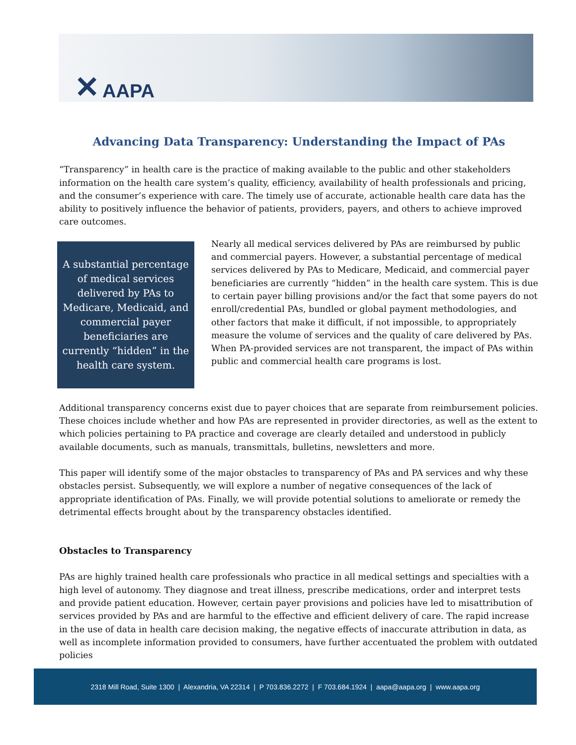✕ AAPA
Advancing Data Transparency: Understanding the Impact of PAs
“Transparency” in health care is the practice of making available to the public and other stakeholders information on the health care system’s quality, efficiency, availability of health professionals and pricing, and the consumer’s experience with care. The timely use of accurate, actionable health care data has the ability to positively influence the behavior of patients, providers, payers, and others to achieve improved care outcomes.
A substantial percentage of medical services delivered by PAs to Medicare, Medicaid, and commercial payer beneficiaries are currently “hidden” in the health care system.
Nearly all medical services delivered by PAs are reimbursed by public and commercial payers. However, a substantial percentage of medical services delivered by PAs to Medicare, Medicaid, and commercial payer beneficiaries are currently “hidden” in the health care system. This is due to certain payer billing provisions and/or the fact that some payers do not enroll/credential PAs, bundled or global payment methodologies, and other factors that make it difficult, if not impossible, to appropriately measure the volume of services and the quality of care delivered by PAs. When PA-provided services are not transparent, the impact of PAs within public and commercial health care programs is lost.
Additional transparency concerns exist due to payer choices that are separate from reimbursement policies. These choices include whether and how PAs are represented in provider directories, as well as the extent to which policies pertaining to PA practice and coverage are clearly detailed and understood in publicly available documents, such as manuals, transmittals, bulletins, newsletters and more.
This paper will identify some of the major obstacles to transparency of PAs and PA services and why these obstacles persist. Subsequently, we will explore a number of negative consequences of the lack of appropriate identification of PAs. Finally, we will provide potential solutions to ameliorate or remedy the detrimental effects brought about by the transparency obstacles identified.
Obstacles to Transparency
PAs are highly trained health care professionals who practice in all medical settings and specialties with a high level of autonomy. They diagnose and treat illness, prescribe medications, order and interpret tests and provide patient education. However, certain payer provisions and policies have led to misattribution of services provided by PAs and are harmful to the effective and efficient delivery of care. The rapid increase in the use of data in health care decision making, the negative effects of inaccurate attribution in data, as well as incomplete information provided to consumers, have further accentuated the problem with outdated policies
2318 Mill Road, Suite 1300 | Alexandria, VA 22314 | P 703.836.2272 | F 703.684.1924 | aapa@aapa.org | www.aapa.org